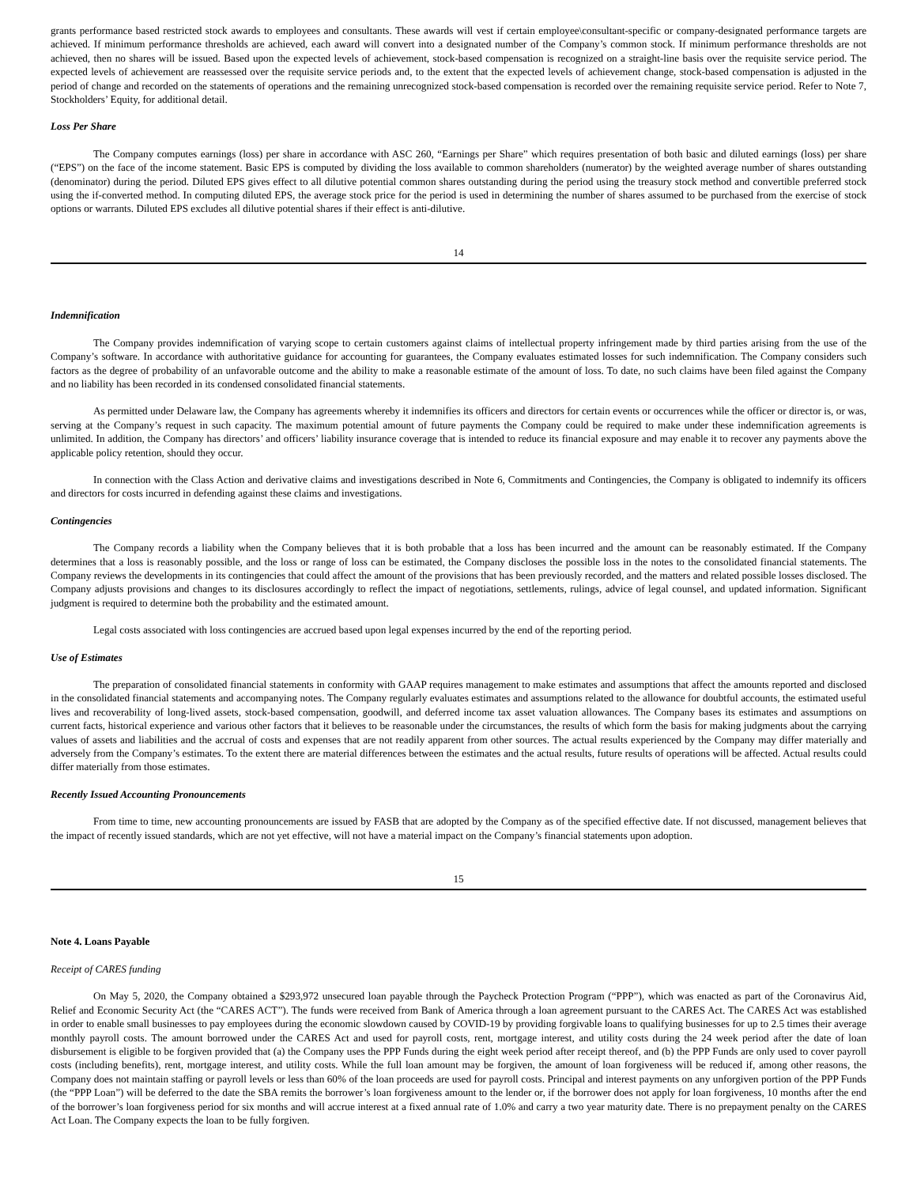grants performance based restricted stock awards to employees and consultants. These awards will vest if certain employee\consultant-specific or company-designated performance targets are achieved. If minimum performance thresholds are achieved, each award will convert into a designated number of the Company’s common stock. If minimum performance thresholds are not achieved, then no shares will be issued. Based upon the expected levels of achievement, stock-based compensation is recognized on a straight-line basis over the requisite service period. The expected levels of achievement are reassessed over the requisite service periods and, to the extent that the expected levels of achievement change, stock-based compensation is adjusted in the period of change and recorded on the statements of operations and the remaining unrecognized stock-based compensation is recorded over the remaining requisite service period. Refer to Note 7, Stockholders’ Equity, for additional detail.
Loss Per Share
The Company computes earnings (loss) per share in accordance with ASC 260, “Earnings per Share” which requires presentation of both basic and diluted earnings (loss) per share (“EPS”) on the face of the income statement. Basic EPS is computed by dividing the loss available to common shareholders (numerator) by the weighted average number of shares outstanding (denominator) during the period. Diluted EPS gives effect to all dilutive potential common shares outstanding during the period using the treasury stock method and convertible preferred stock using the if-converted method. In computing diluted EPS, the average stock price for the period is used in determining the number of shares assumed to be purchased from the exercise of stock options or warrants. Diluted EPS excludes all dilutive potential shares if their effect is anti-dilutive.
14
Indemnification
The Company provides indemnification of varying scope to certain customers against claims of intellectual property infringement made by third parties arising from the use of the Company’s software. In accordance with authoritative guidance for accounting for guarantees, the Company evaluates estimated losses for such indemnification. The Company considers such factors as the degree of probability of an unfavorable outcome and the ability to make a reasonable estimate of the amount of loss. To date, no such claims have been filed against the Company and no liability has been recorded in its condensed consolidated financial statements.
As permitted under Delaware law, the Company has agreements whereby it indemnifies its officers and directors for certain events or occurrences while the officer or director is, or was, serving at the Company’s request in such capacity. The maximum potential amount of future payments the Company could be required to make under these indemnification agreements is unlimited. In addition, the Company has directors’ and officers’ liability insurance coverage that is intended to reduce its financial exposure and may enable it to recover any payments above the applicable policy retention, should they occur.
In connection with the Class Action and derivative claims and investigations described in Note 6, Commitments and Contingencies, the Company is obligated to indemnify its officers and directors for costs incurred in defending against these claims and investigations.
Contingencies
The Company records a liability when the Company believes that it is both probable that a loss has been incurred and the amount can be reasonably estimated. If the Company determines that a loss is reasonably possible, and the loss or range of loss can be estimated, the Company discloses the possible loss in the notes to the consolidated financial statements. The Company reviews the developments in its contingencies that could affect the amount of the provisions that has been previously recorded, and the matters and related possible losses disclosed. The Company adjusts provisions and changes to its disclosures accordingly to reflect the impact of negotiations, settlements, rulings, advice of legal counsel, and updated information. Significant judgment is required to determine both the probability and the estimated amount.
Legal costs associated with loss contingencies are accrued based upon legal expenses incurred by the end of the reporting period.
Use of Estimates
The preparation of consolidated financial statements in conformity with GAAP requires management to make estimates and assumptions that affect the amounts reported and disclosed in the consolidated financial statements and accompanying notes. The Company regularly evaluates estimates and assumptions related to the allowance for doubtful accounts, the estimated useful lives and recoverability of long-lived assets, stock-based compensation, goodwill, and deferred income tax asset valuation allowances. The Company bases its estimates and assumptions on current facts, historical experience and various other factors that it believes to be reasonable under the circumstances, the results of which form the basis for making judgments about the carrying values of assets and liabilities and the accrual of costs and expenses that are not readily apparent from other sources. The actual results experienced by the Company may differ materially and adversely from the Company’s estimates. To the extent there are material differences between the estimates and the actual results, future results of operations will be affected. Actual results could differ materially from those estimates.
Recently Issued Accounting Pronouncements
From time to time, new accounting pronouncements are issued by FASB that are adopted by the Company as of the specified effective date. If not discussed, management believes that the impact of recently issued standards, which are not yet effective, will not have a material impact on the Company’s financial statements upon adoption.
15
Note 4. Loans Payable
Receipt of CARES funding
On May 5, 2020, the Company obtained a $293,972 unsecured loan payable through the Paycheck Protection Program (“PPP”), which was enacted as part of the Coronavirus Aid, Relief and Economic Security Act (the “CARES ACT”). The funds were received from Bank of America through a loan agreement pursuant to the CARES Act. The CARES Act was established in order to enable small businesses to pay employees during the economic slowdown caused by COVID-19 by providing forgivable loans to qualifying businesses for up to 2.5 times their average monthly payroll costs. The amount borrowed under the CARES Act and used for payroll costs, rent, mortgage interest, and utility costs during the 24 week period after the date of loan disbursement is eligible to be forgiven provided that (a) the Company uses the PPP Funds during the eight week period after receipt thereof, and (b) the PPP Funds are only used to cover payroll costs (including benefits), rent, mortgage interest, and utility costs. While the full loan amount may be forgiven, the amount of loan forgiveness will be reduced if, among other reasons, the Company does not maintain staffing or payroll levels or less than 60% of the loan proceeds are used for payroll costs. Principal and interest payments on any unforgiven portion of the PPP Funds (the “PPP Loan”) will be deferred to the date the SBA remits the borrower’s loan forgiveness amount to the lender or, if the borrower does not apply for loan forgiveness, 10 months after the end of the borrower’s loan forgiveness period for six months and will accrue interest at a fixed annual rate of 1.0% and carry a two year maturity date. There is no prepayment penalty on the CARES Act Loan. The Company expects the loan to be fully forgiven.